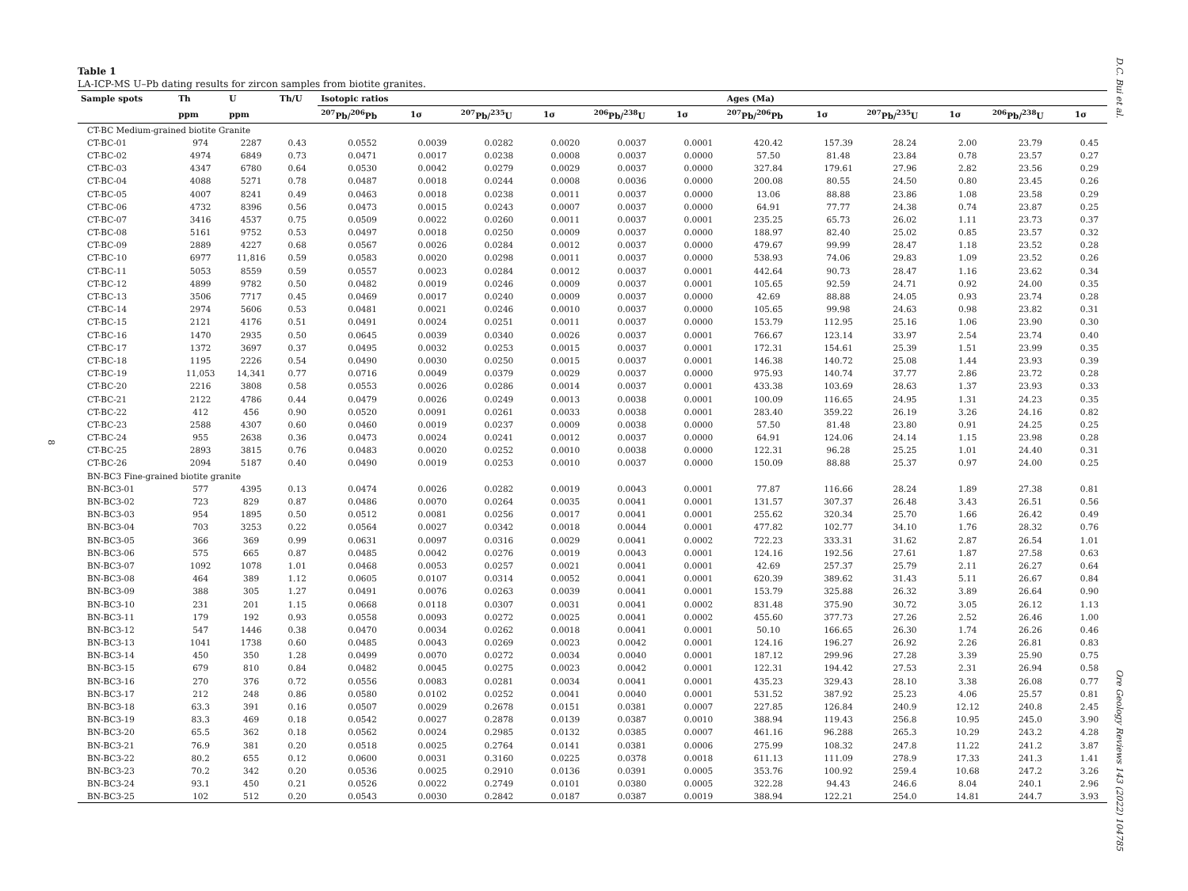D.C. Bui et al.
8
Table 1
LA-ICP-MS U–Pb dating results for zircon samples from biotite granites.
| Sample spots | Th | U | Th/U | Isotopic ratios | | | | | | Ages (Ma) | | | | | |
| --- | --- | --- | --- | --- | --- | --- | --- | --- | --- | --- | --- | --- | --- | --- | --- |
| | ppm | ppm | | <sup>207</sup>Pb/<sup>206</sup>Pb | 1σ | <sup>207</sup>Pb/<sup>235</sup>U | 1σ | <sup>206</sup>Pb/<sup>238</sup>U | 1σ | <sup>207</sup>Pb/<sup>206</sup>Pb | 1σ | <sup>207</sup>Pb/<sup>235</sup>U | 1σ | <sup>206</sup>Pb/<sup>238</sup>U | 1σ |
| CT-BC Medium-grained biotite Granite | | | | | | | | | | | | | | | |
| CT-BC-01 | 974 | 2287 | 0.43 | 0.0552 | 0.0039 | 0.0282 | 0.0020 | 0.0037 | 0.0001 | 420.42 | 157.39 | 28.24 | 2.00 | 23.79 | 0.45 |
| CT-BC-02 | 4974 | 6849 | 0.73 | 0.0471 | 0.0017 | 0.0238 | 0.0008 | 0.0037 | 0.0000 | 57.50 | 81.48 | 23.84 | 0.78 | 23.57 | 0.27 |
| CT-BC-03 | 4347 | 6780 | 0.64 | 0.0530 | 0.0042 | 0.0279 | 0.0029 | 0.0037 | 0.0000 | 327.84 | 179.61 | 27.96 | 2.82 | 23.56 | 0.29 |
| CT-BC-04 | 4088 | 5271 | 0.78 | 0.0487 | 0.0018 | 0.0244 | 0.0008 | 0.0036 | 0.0000 | 200.08 | 80.55 | 24.50 | 0.80 | 23.45 | 0.26 |
| CT-BC-05 | 4007 | 8241 | 0.49 | 0.0463 | 0.0018 | 0.0238 | 0.0011 | 0.0037 | 0.0000 | 13.06 | 88.88 | 23.86 | 1.08 | 23.58 | 0.29 |
| CT-BC-06 | 4732 | 8396 | 0.56 | 0.0473 | 0.0015 | 0.0243 | 0.0007 | 0.0037 | 0.0000 | 64.91 | 77.77 | 24.38 | 0.74 | 23.87 | 0.25 |
| CT-BC-07 | 3416 | 4537 | 0.75 | 0.0509 | 0.0022 | 0.0260 | 0.0011 | 0.0037 | 0.0001 | 235.25 | 65.73 | 26.02 | 1.11 | 23.73 | 0.37 |
| CT-BC-08 | 5161 | 9752 | 0.53 | 0.0497 | 0.0018 | 0.0250 | 0.0009 | 0.0037 | 0.0000 | 188.97 | 82.40 | 25.02 | 0.85 | 23.57 | 0.32 |
| CT-BC-09 | 2889 | 4227 | 0.68 | 0.0567 | 0.0026 | 0.0284 | 0.0012 | 0.0037 | 0.0000 | 479.67 | 99.99 | 28.47 | 1.18 | 23.52 | 0.28 |
| CT-BC-10 | 6977 | 11,816 | 0.59 | 0.0583 | 0.0020 | 0.0298 | 0.0011 | 0.0037 | 0.0000 | 538.93 | 74.06 | 29.83 | 1.09 | 23.52 | 0.26 |
| CT-BC-11 | 5053 | 8559 | 0.59 | 0.0557 | 0.0023 | 0.0284 | 0.0012 | 0.0037 | 0.0001 | 442.64 | 90.73 | 28.47 | 1.16 | 23.62 | 0.34 |
| CT-BC-12 | 4899 | 9782 | 0.50 | 0.0482 | 0.0019 | 0.0246 | 0.0009 | 0.0037 | 0.0001 | 105.65 | 92.59 | 24.71 | 0.92 | 24.00 | 0.35 |
| CT-BC-13 | 3506 | 7717 | 0.45 | 0.0469 | 0.0017 | 0.0240 | 0.0009 | 0.0037 | 0.0000 | 42.69 | 88.88 | 24.05 | 0.93 | 23.74 | 0.28 |
| CT-BC-14 | 2974 | 5606 | 0.53 | 0.0481 | 0.0021 | 0.0246 | 0.0010 | 0.0037 | 0.0000 | 105.65 | 99.98 | 24.63 | 0.98 | 23.82 | 0.31 |
| CT-BC-15 | 2121 | 4176 | 0.51 | 0.0491 | 0.0024 | 0.0251 | 0.0011 | 0.0037 | 0.0000 | 153.79 | 112.95 | 25.16 | 1.06 | 23.90 | 0.30 |
| CT-BC-16 | 1470 | 2935 | 0.50 | 0.0645 | 0.0039 | 0.0340 | 0.0026 | 0.0037 | 0.0001 | 766.67 | 123.14 | 33.97 | 2.54 | 23.74 | 0.40 |
| CT-BC-17 | 1372 | 3697 | 0.37 | 0.0495 | 0.0032 | 0.0253 | 0.0015 | 0.0037 | 0.0001 | 172.31 | 154.61 | 25.39 | 1.51 | 23.99 | 0.35 |
| CT-BC-18 | 1195 | 2226 | 0.54 | 0.0490 | 0.0030 | 0.0250 | 0.0015 | 0.0037 | 0.0001 | 146.38 | 140.72 | 25.08 | 1.44 | 23.93 | 0.39 |
| CT-BC-19 | 11,053 | 14,341 | 0.77 | 0.0716 | 0.0049 | 0.0379 | 0.0029 | 0.0037 | 0.0000 | 975.93 | 140.74 | 37.77 | 2.86 | 23.72 | 0.28 |
| CT-BC-20 | 2216 | 3808 | 0.58 | 0.0553 | 0.0026 | 0.0286 | 0.0014 | 0.0037 | 0.0001 | 433.38 | 103.69 | 28.63 | 1.37 | 23.93 | 0.33 |
| CT-BC-21 | 2122 | 4786 | 0.44 | 0.0479 | 0.0026 | 0.0249 | 0.0013 | 0.0038 | 0.0001 | 100.09 | 116.65 | 24.95 | 1.31 | 24.23 | 0.35 |
| CT-BC-22 | 412 | 456 | 0.90 | 0.0520 | 0.0091 | 0.0261 | 0.0033 | 0.0038 | 0.0001 | 283.40 | 359.22 | 26.19 | 3.26 | 24.16 | 0.82 |
| CT-BC-23 | 2588 | 4307 | 0.60 | 0.0460 | 0.0019 | 0.0237 | 0.0009 | 0.0038 | 0.0000 | 57.50 | 81.48 | 23.80 | 0.91 | 24.25 | 0.25 |
| CT-BC-24 | 955 | 2638 | 0.36 | 0.0473 | 0.0024 | 0.0241 | 0.0012 | 0.0037 | 0.0000 | 64.91 | 124.06 | 24.14 | 1.15 | 23.98 | 0.28 |
| CT-BC-25 | 2893 | 3815 | 0.76 | 0.0483 | 0.0020 | 0.0252 | 0.0010 | 0.0038 | 0.0000 | 122.31 | 96.28 | 25.25 | 1.01 | 24.40 | 0.31 |
| CT-BC-26 | 2094 | 5187 | 0.40 | 0.0490 | 0.0019 | 0.0253 | 0.0010 | 0.0037 | 0.0000 | 150.09 | 88.88 | 25.37 | 0.97 | 24.00 | 0.25 |
| BN-BC3 Fine-grained biotite granite | | | | | | | | | | | | | | | |
| BN-BC3-01 | 577 | 4395 | 0.13 | 0.0474 | 0.0026 | 0.0282 | 0.0019 | 0.0043 | 0.0001 | 77.87 | 116.66 | 28.24 | 1.89 | 27.38 | 0.81 |
| BN-BC3-02 | 723 | 829 | 0.87 | 0.0486 | 0.0070 | 0.0264 | 0.0035 | 0.0041 | 0.0001 | 131.57 | 307.37 | 26.48 | 3.43 | 26.51 | 0.56 |
| BN-BC3-03 | 954 | 1895 | 0.50 | 0.0512 | 0.0081 | 0.0256 | 0.0017 | 0.0041 | 0.0001 | 255.62 | 320.34 | 25.70 | 1.66 | 26.42 | 0.49 |
| BN-BC3-04 | 703 | 3253 | 0.22 | 0.0564 | 0.0027 | 0.0342 | 0.0018 | 0.0044 | 0.0001 | 477.82 | 102.77 | 34.10 | 1.76 | 28.32 | 0.76 |
| BN-BC3-05 | 366 | 369 | 0.99 | 0.0631 | 0.0097 | 0.0316 | 0.0029 | 0.0041 | 0.0002 | 722.23 | 333.31 | 31.62 | 2.87 | 26.54 | 1.01 |
| BN-BC3-06 | 575 | 665 | 0.87 | 0.0485 | 0.0042 | 0.0276 | 0.0019 | 0.0043 | 0.0001 | 124.16 | 192.56 | 27.61 | 1.87 | 27.58 | 0.63 |
| BN-BC3-07 | 1092 | 1078 | 1.01 | 0.0468 | 0.0053 | 0.0257 | 0.0021 | 0.0041 | 0.0001 | 42.69 | 257.37 | 25.79 | 2.11 | 26.27 | 0.64 |
| BN-BC3-08 | 464 | 389 | 1.12 | 0.0605 | 0.0107 | 0.0314 | 0.0052 | 0.0041 | 0.0001 | 620.39 | 389.62 | 31.43 | 5.11 | 26.67 | 0.84 |
| BN-BC3-09 | 388 | 305 | 1.27 | 0.0491 | 0.0076 | 0.0263 | 0.0039 | 0.0041 | 0.0001 | 153.79 | 325.88 | 26.32 | 3.89 | 26.64 | 0.90 |
| BN-BC3-10 | 231 | 201 | 1.15 | 0.0668 | 0.0118 | 0.0307 | 0.0031 | 0.0041 | 0.0002 | 831.48 | 375.90 | 30.72 | 3.05 | 26.12 | 1.13 |
| BN-BC3-11 | 179 | 192 | 0.93 | 0.0558 | 0.0093 | 0.0272 | 0.0025 | 0.0041 | 0.0002 | 455.60 | 377.73 | 27.26 | 2.52 | 26.46 | 1.00 |
| BN-BC3-12 | 547 | 1446 | 0.38 | 0.0470 | 0.0034 | 0.0262 | 0.0018 | 0.0041 | 0.0001 | 50.10 | 166.65 | 26.30 | 1.74 | 26.26 | 0.46 |
| BN-BC3-13 | 1041 | 1738 | 0.60 | 0.0485 | 0.0043 | 0.0269 | 0.0023 | 0.0042 | 0.0001 | 124.16 | 196.27 | 26.92 | 2.26 | 26.81 | 0.83 |
| BN-BC3-14 | 450 | 350 | 1.28 | 0.0499 | 0.0070 | 0.0272 | 0.0034 | 0.0040 | 0.0001 | 187.12 | 299.96 | 27.28 | 3.39 | 25.90 | 0.75 |
| BN-BC3-15 | 679 | 810 | 0.84 | 0.0482 | 0.0045 | 0.0275 | 0.0023 | 0.0042 | 0.0001 | 122.31 | 194.42 | 27.53 | 2.31 | 26.94 | 0.58 |
| BN-BC3-16 | 270 | 376 | 0.72 | 0.0556 | 0.0083 | 0.0281 | 0.0034 | 0.0041 | 0.0001 | 435.23 | 329.43 | 28.10 | 3.38 | 26.08 | 0.77 |
| BN-BC3-17 | 212 | 248 | 0.86 | 0.0580 | 0.0102 | 0.0252 | 0.0041 | 0.0040 | 0.0001 | 531.52 | 387.92 | 25.23 | 4.06 | 25.57 | 0.81 |
| BN-BC3-18 | 63.3 | 391 | 0.16 | 0.0507 | 0.0029 | 0.2678 | 0.0151 | 0.0381 | 0.0007 | 227.85 | 126.84 | 240.9 | 12.12 | 240.8 | 2.45 |
| BN-BC3-19 | 83.3 | 469 | 0.18 | 0.0542 | 0.0027 | 0.2878 | 0.0139 | 0.0387 | 0.0010 | 388.94 | 119.43 | 256.8 | 10.95 | 245.0 | 3.90 |
| BN-BC3-20 | 65.5 | 362 | 0.18 | 0.0562 | 0.0024 | 0.2985 | 0.0132 | 0.0385 | 0.0007 | 461.16 | 96.288 | 265.3 | 10.29 | 243.2 | 4.28 |
| BN-BC3-21 | 76.9 | 381 | 0.20 | 0.0518 | 0.0025 | 0.2764 | 0.0141 | 0.0381 | 0.0006 | 275.99 | 108.32 | 247.8 | 11.22 | 241.2 | 3.87 |
| BN-BC3-22 | 80.2 | 655 | 0.12 | 0.0600 | 0.0031 | 0.3160 | 0.0225 | 0.0378 | 0.0018 | 611.13 | 111.09 | 278.9 | 17.33 | 241.3 | 1.41 |
| BN-BC3-23 | 70.2 | 342 | 0.20 | 0.0536 | 0.0025 | 0.2910 | 0.0136 | 0.0391 | 0.0005 | 353.76 | 100.92 | 259.4 | 10.68 | 247.2 | 3.26 |
| BN-BC3-24 | 93.1 | 450 | 0.21 | 0.0526 | 0.0022 | 0.2749 | 0.0101 | 0.0380 | 0.0005 | 322.28 | 94.43 | 246.6 | 8.04 | 240.1 | 2.96 |
| BN-BC3-25 | 102 | 512 | 0.20 | 0.0543 | 0.0030 | 0.2842 | 0.0187 | 0.0387 | 0.0019 | 388.94 | 122.21 | 254.0 | 14.81 | 244.7 | 3.93 |
Ore Geology Reviews 143 (2022) 104785